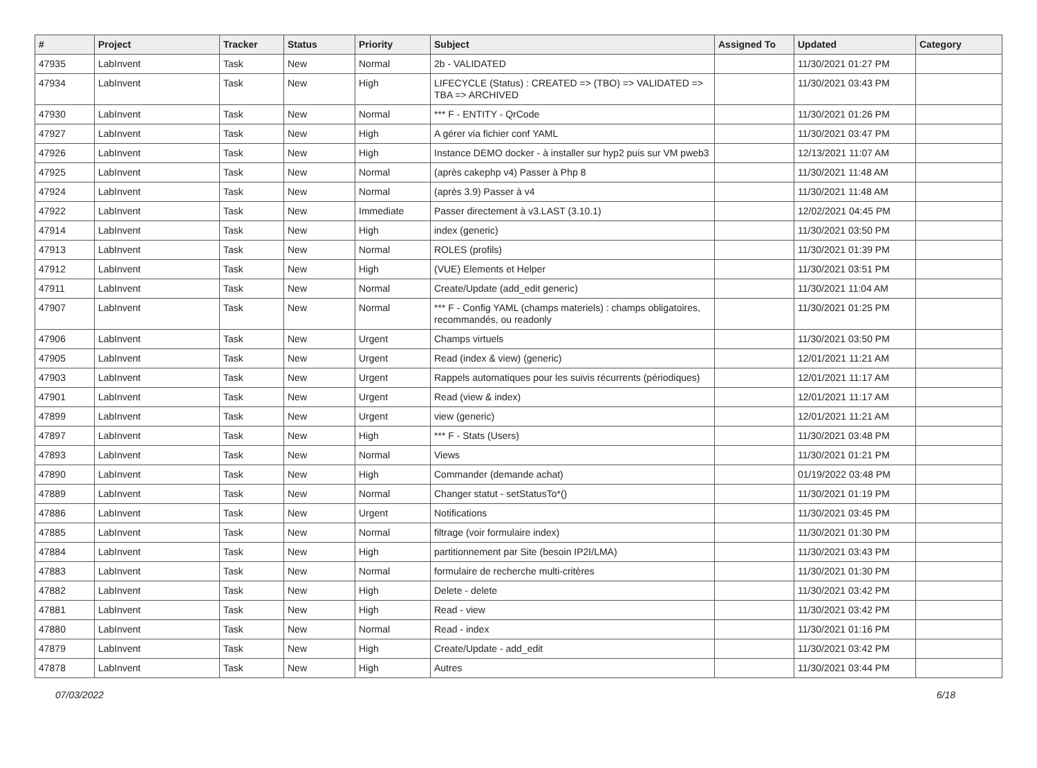| # | Project | Tracker | Status | Priority | Subject | Assigned To | Updated | Category |
| --- | --- | --- | --- | --- | --- | --- | --- | --- |
| 47935 | LabInvent | Task | New | Normal | 2b - VALIDATED | | 11/30/2021 01:27 PM | |
| 47934 | LabInvent | Task | New | High | LIFECYCLE (Status) : CREATED => (TBO) => VALIDATED => TBA => ARCHIVED | | 11/30/2021 03:43 PM | |
| 47930 | LabInvent | Task | New | Normal | *** F - ENTITY - QrCode | | 11/30/2021 01:26 PM | |
| 47927 | LabInvent | Task | New | High | A gérer via fichier conf YAML | | 11/30/2021 03:47 PM | |
| 47926 | LabInvent | Task | New | High | Instance DEMO docker - à installer sur hyp2 puis sur VM pweb3 | | 12/13/2021 11:07 AM | |
| 47925 | LabInvent | Task | New | Normal | (après cakephp v4) Passer à Php 8 | | 11/30/2021 11:48 AM | |
| 47924 | LabInvent | Task | New | Normal | (après 3.9) Passer à v4 | | 11/30/2021 11:48 AM | |
| 47922 | LabInvent | Task | New | Immediate | Passer directement à v3.LAST (3.10.1) | | 12/02/2021 04:45 PM | |
| 47914 | LabInvent | Task | New | High | index (generic) | | 11/30/2021 03:50 PM | |
| 47913 | LabInvent | Task | New | Normal | ROLES (profils) | | 11/30/2021 01:39 PM | |
| 47912 | LabInvent | Task | New | High | (VUE) Elements et Helper | | 11/30/2021 03:51 PM | |
| 47911 | LabInvent | Task | New | Normal | Create/Update (add_edit generic) | | 11/30/2021 11:04 AM | |
| 47907 | LabInvent | Task | New | Normal | *** F - Config YAML (champs materiels) : champs obligatoires, recommandés, ou readonly | | 11/30/2021 01:25 PM | |
| 47906 | LabInvent | Task | New | Urgent | Champs virtuels | | 11/30/2021 03:50 PM | |
| 47905 | LabInvent | Task | New | Urgent | Read (index & view) (generic) | | 12/01/2021 11:21 AM | |
| 47903 | LabInvent | Task | New | Urgent | Rappels automatiques pour les suivis récurrents (périodiques) | | 12/01/2021 11:17 AM | |
| 47901 | LabInvent | Task | New | Urgent | Read (view & index) | | 12/01/2021 11:17 AM | |
| 47899 | LabInvent | Task | New | Urgent | view (generic) | | 12/01/2021 11:21 AM | |
| 47897 | LabInvent | Task | New | High | *** F - Stats (Users) | | 11/30/2021 03:48 PM | |
| 47893 | LabInvent | Task | New | Normal | Views | | 11/30/2021 01:21 PM | |
| 47890 | LabInvent | Task | New | High | Commander (demande achat) | | 01/19/2022 03:48 PM | |
| 47889 | LabInvent | Task | New | Normal | Changer statut - setStatusTo*() | | 11/30/2021 01:19 PM | |
| 47886 | LabInvent | Task | New | Urgent | Notifications | | 11/30/2021 03:45 PM | |
| 47885 | LabInvent | Task | New | Normal | filtrage (voir formulaire index) | | 11/30/2021 01:30 PM | |
| 47884 | LabInvent | Task | New | High | partitionnement par Site (besoin IP2I/LMA) | | 11/30/2021 03:43 PM | |
| 47883 | LabInvent | Task | New | Normal | formulaire de recherche multi-critères | | 11/30/2021 01:30 PM | |
| 47882 | LabInvent | Task | New | High | Delete - delete | | 11/30/2021 03:42 PM | |
| 47881 | LabInvent | Task | New | High | Read - view | | 11/30/2021 03:42 PM | |
| 47880 | LabInvent | Task | New | Normal | Read - index | | 11/30/2021 01:16 PM | |
| 47879 | LabInvent | Task | New | High | Create/Update - add_edit | | 11/30/2021 03:42 PM | |
| 47878 | LabInvent | Task | New | High | Autres | | 11/30/2021 03:44 PM | |
07/03/2022 6/18